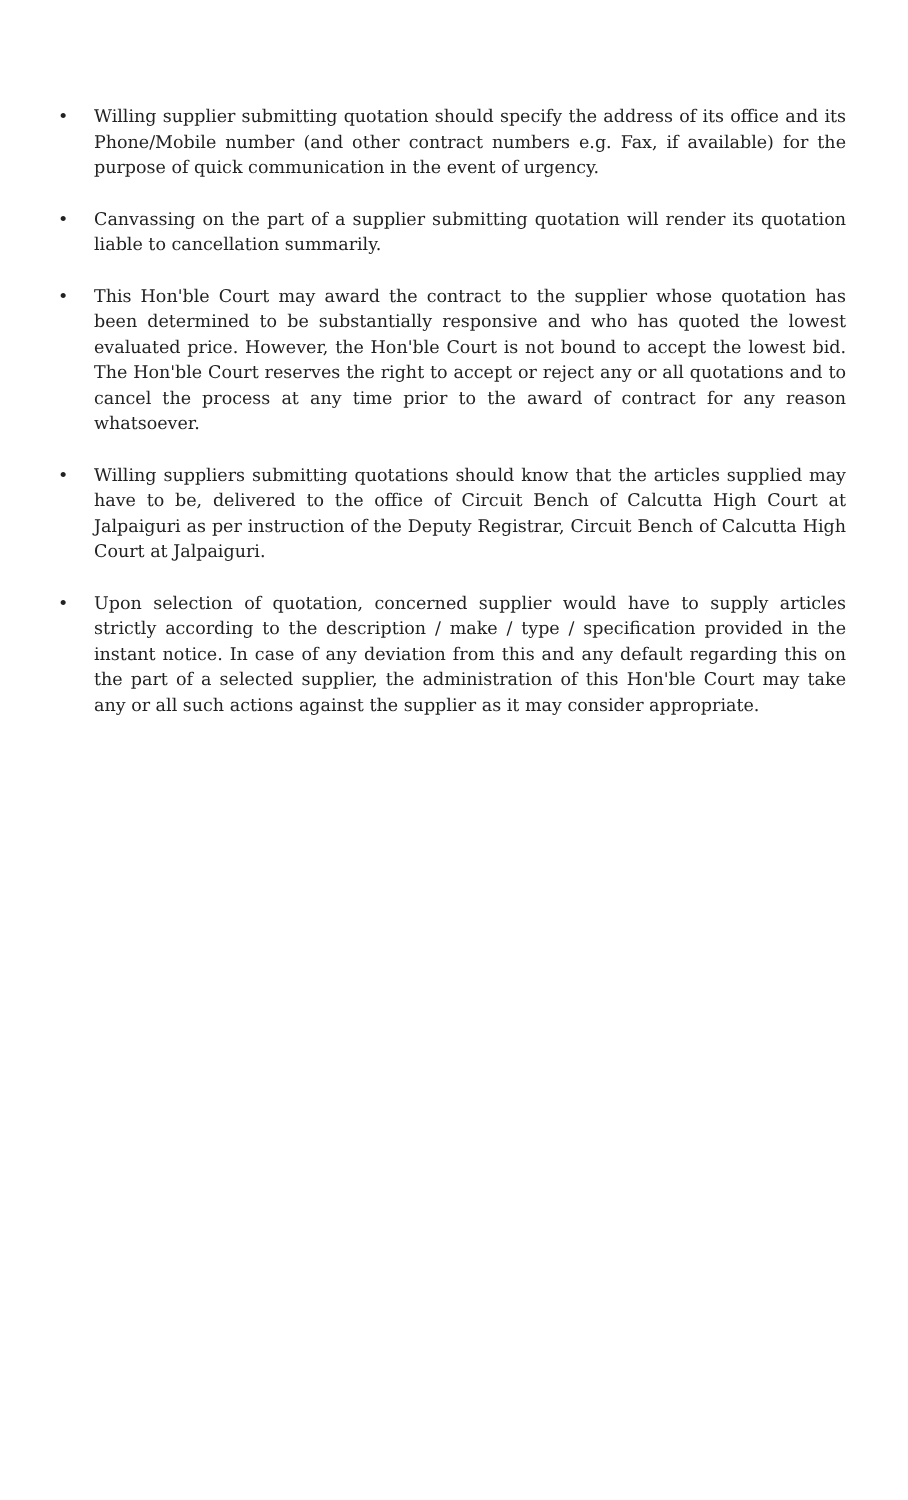• Willing supplier submitting quotation should specify the address of its office and its Phone/Mobile number (and other contract numbers e.g. Fax, if available) for the purpose of quick communication in the event of urgency.
• Canvassing on the part of a supplier submitting quotation will render its quotation liable to cancellation summarily.
• This Hon'ble Court may award the contract to the supplier whose quotation has been determined to be substantially responsive and who has quoted the lowest evaluated price. However, the Hon'ble Court is not bound to accept the lowest bid. The Hon'ble Court reserves the right to accept or reject any or all quotations and to cancel the process at any time prior to the award of contract for any reason whatsoever.
• Willing suppliers submitting quotations should know that the articles supplied may have to be, delivered to the office of Circuit Bench of Calcutta High Court at Jalpaiguri as per instruction of the Deputy Registrar, Circuit Bench of Calcutta High Court at Jalpaiguri.
• Upon selection of quotation, concerned supplier would have to supply articles strictly according to the description / make / type / specification provided in the instant notice. In case of any deviation from this and any default regarding this on the part of a selected supplier, the administration of this Hon'ble Court may take any or all such actions against the supplier as it may consider appropriate.